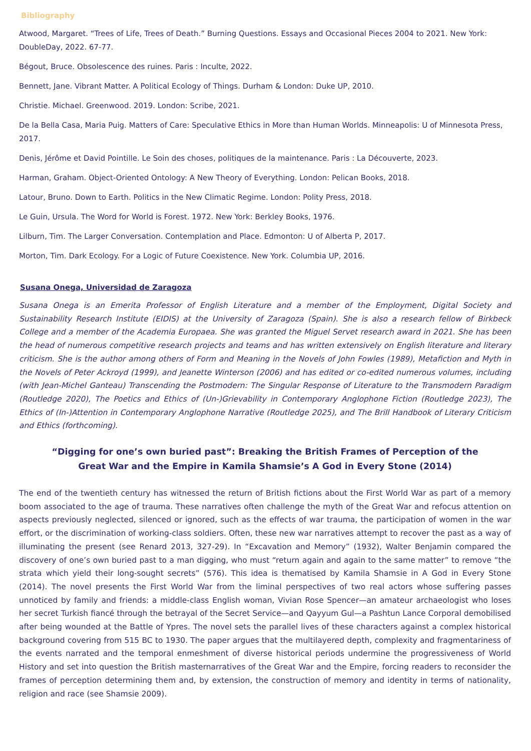Bibliography
Atwood, Margaret. “Trees of Life, Trees of Death.” Burning Questions. Essays and Occasional Pieces 2004 to 2021. New York: DoubleDay, 2022. 67-77.
Bégout, Bruce. Obsolescence des ruines. Paris : Inculte, 2022.
Bennett, Jane. Vibrant Matter. A Political Ecology of Things. Durham & London: Duke UP, 2010.
Christie. Michael. Greenwood. 2019. London: Scribe, 2021.
De la Bella Casa, Maria Puig. Matters of Care: Speculative Ethics in More than Human Worlds. Minneapolis: U of Minnesota Press, 2017.
Denis, Jérôme et David Pointille. Le Soin des choses, politiques de la maintenance. Paris : La Découverte, 2023.
Harman, Graham. Object-Oriented Ontology: A New Theory of Everything. London: Pelican Books, 2018.
Latour, Bruno. Down to Earth. Politics in the New Climatic Regime. London: Polity Press, 2018.
Le Guin, Ursula. The Word for World is Forest. 1972. New York: Berkley Books, 1976.
Lilburn, Tim. The Larger Conversation. Contemplation and Place. Edmonton: U of Alberta P, 2017.
Morton, Tim. Dark Ecology. For a Logic of Future Coexistence. New York. Columbia UP, 2016.
Susana Onega, Universidad de Zaragoza
Susana Onega is an Emerita Professor of English Literature and a member of the Employment, Digital Society and Sustainability Research Institute (EIDIS) at the University of Zaragoza (Spain). She is also a research fellow of Birkbeck College and a member of the Academia Europaea. She was granted the Miguel Servet research award in 2021. She has been the head of numerous competitive research projects and teams and has written extensively on English literature and literary criticism. She is the author among others of Form and Meaning in the Novels of John Fowles (1989), Metafiction and Myth in the Novels of Peter Ackroyd (1999), and Jeanette Winterson (2006) and has edited or co-edited numerous volumes, including (with Jean-Michel Ganteau) Transcending the Postmodern: The Singular Response of Literature to the Transmodern Paradigm (Routledge 2020), The Poetics and Ethics of (Un-)Grievability in Contemporary Anglophone Fiction (Routledge 2023), The Ethics of (In-)Attention in Contemporary Anglophone Narrative (Routledge 2025), and The Brill Handbook of Literary Criticism and Ethics (forthcoming).
“Digging for one’s own buried past”: Breaking the British Frames of Perception of the Great War and the Empire in Kamila Shamsie’s A God in Every Stone (2014)
The end of the twentieth century has witnessed the return of British fictions about the First World War as part of a memory boom associated to the age of trauma. These narratives often challenge the myth of the Great War and refocus attention on aspects previously neglected, silenced or ignored, such as the effects of war trauma, the participation of women in the war effort, or the discrimination of working-class soldiers. Often, these new war narratives attempt to recover the past as a way of illuminating the present (see Renard 2013, 327-29). In “Excavation and Memory” (1932), Walter Benjamin compared the discovery of one’s own buried past to a man digging, who must “return again and again to the same matter” to remove “the strata which yield their long-sought secrets” (576). This idea is thematised by Kamila Shamsie in A God in Every Stone (2014). The novel presents the First World War from the liminal perspectives of two real actors whose suffering passes unnoticed by family and friends: a middle-class English woman, Vivian Rose Spencer—an amateur archaeologist who loses her secret Turkish fiancé through the betrayal of the Secret Service—and Qayyum Gul—a Pashtun Lance Corporal demobilised after being wounded at the Battle of Ypres. The novel sets the parallel lives of these characters against a complex historical background covering from 515 BC to 1930. The paper argues that the multilayered depth, complexity and fragmentariness of the events narrated and the temporal enmeshment of diverse historical periods undermine the progressiveness of World History and set into question the British masternarratives of the Great War and the Empire, forcing readers to reconsider the frames of perception determining them and, by extension, the construction of memory and identity in terms of nationality, religion and race (see Shamsie 2009).